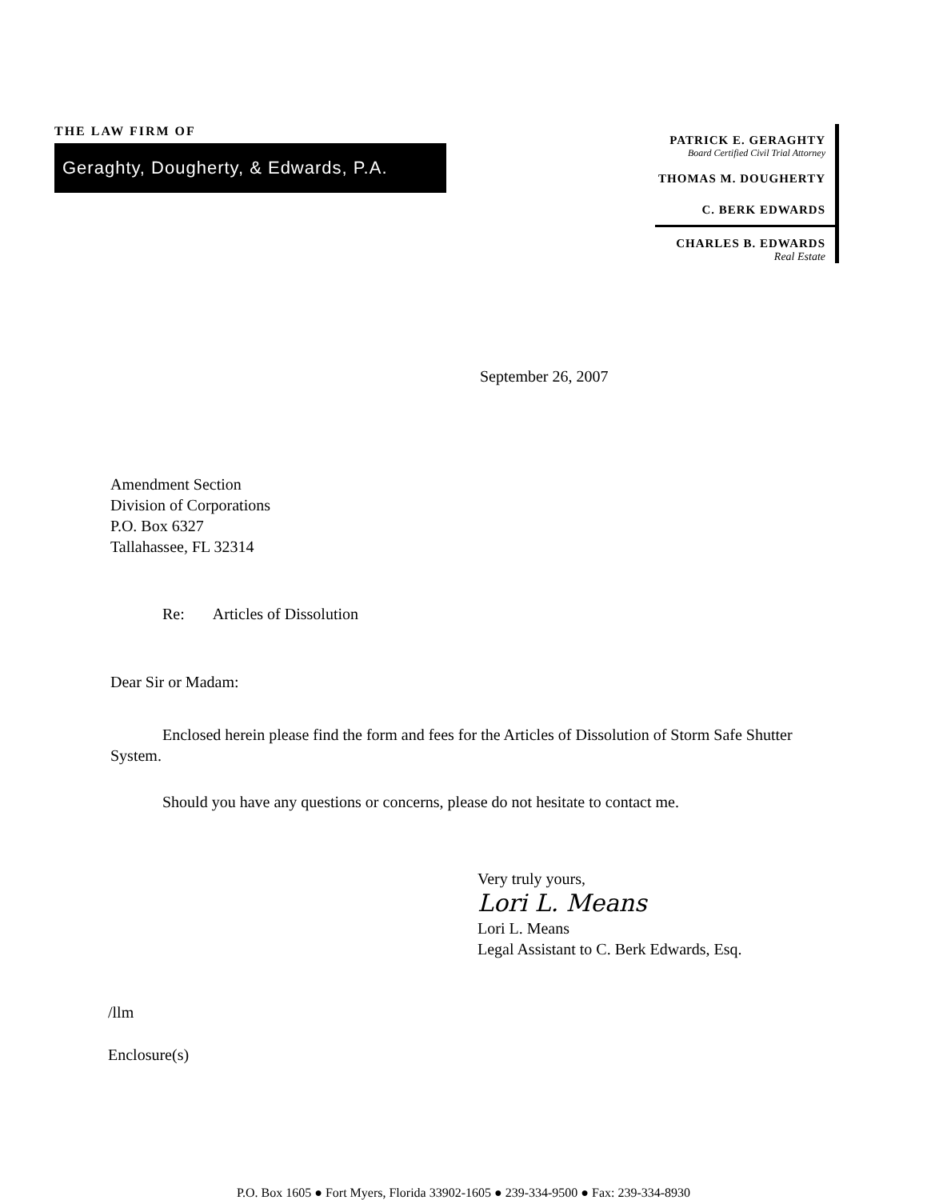THE LAW FIRM OF
Geraghty, Dougherty, & Edwards, P.A.
PATRICK E. GERAGHTY
Board Certified Civil Trial Attorney
THOMAS M. DOUGHERTY
C. BERK EDWARDS
CHARLES B. EDWARDS
Real Estate
September 26, 2007
Amendment Section
Division of Corporations
P.O. Box 6327
Tallahassee, FL 32314
Re: Articles of Dissolution
Dear Sir or Madam:
Enclosed herein please find the form and fees for the Articles of Dissolution of Storm Safe Shutter System.
Should you have any questions or concerns, please do not hesitate to contact me.
Very truly yours,
Lori L. Means
Lori L. Means
Legal Assistant to C. Berk Edwards, Esq.
/llm
Enclosure(s)
P.O. Box 1605 ● Fort Myers, Florida 33902-1605 ● 239-334-9500 ● Fax: 239-334-8930